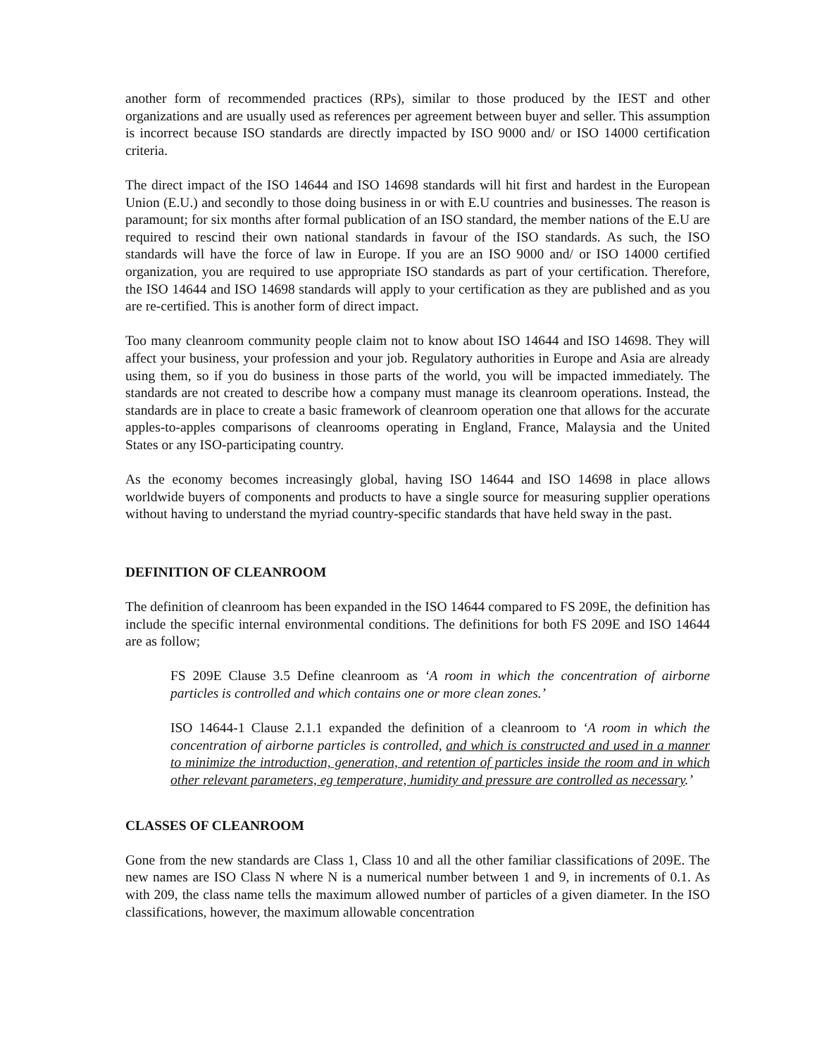another form of recommended practices (RPs), similar to those produced by the IEST and other organizations and are usually used as references per agreement between buyer and seller. This assumption is incorrect because ISO standards are directly impacted by ISO 9000 and/ or ISO 14000 certification criteria.
The direct impact of the ISO 14644 and ISO 14698 standards will hit first and hardest in the European Union (E.U.) and secondly to those doing business in or with E.U countries and businesses. The reason is paramount; for six months after formal publication of an ISO standard, the member nations of the E.U are required to rescind their own national standards in favour of the ISO standards. As such, the ISO standards will have the force of law in Europe. If you are an ISO 9000 and/ or ISO 14000 certified organization, you are required to use appropriate ISO standards as part of your certification. Therefore, the ISO 14644 and ISO 14698 standards will apply to your certification as they are published and as you are re-certified. This is another form of direct impact.
Too many cleanroom community people claim not to know about ISO 14644 and ISO 14698. They will affect your business, your profession and your job. Regulatory authorities in Europe and Asia are already using them, so if you do business in those parts of the world, you will be impacted immediately. The standards are not created to describe how a company must manage its cleanroom operations. Instead, the standards are in place to create a basic framework of cleanroom operation one that allows for the accurate apples-to-apples comparisons of cleanrooms operating in England, France, Malaysia and the United States or any ISO-participating country.
As the economy becomes increasingly global, having ISO 14644 and ISO 14698 in place allows worldwide buyers of components and products to have a single source for measuring supplier operations without having to understand the myriad country-specific standards that have held sway in the past.
DEFINITION OF CLEANROOM
The definition of cleanroom has been expanded in the ISO 14644 compared to FS 209E, the definition has include the specific internal environmental conditions. The definitions for both FS 209E and ISO 14644 are as follow;
FS 209E Clause 3.5 Define cleanroom as ‘A room in which the concentration of airborne particles is controlled and which contains one or more clean zones.’
ISO 14644-1 Clause 2.1.1 expanded the definition of a cleanroom to ‘A room in which the concentration of airborne particles is controlled, and which is constructed and used in a manner to minimize the introduction, generation, and retention of particles inside the room and in which other relevant parameters, eg temperature, humidity and pressure are controlled as necessary.’
CLASSES OF CLEANROOM
Gone from the new standards are Class 1, Class 10 and all the other familiar classifications of 209E. The new names are ISO Class N where N is a numerical number between 1 and 9, in increments of 0.1. As with 209, the class name tells the maximum allowed number of particles of a given diameter. In the ISO classifications, however, the maximum allowable concentration